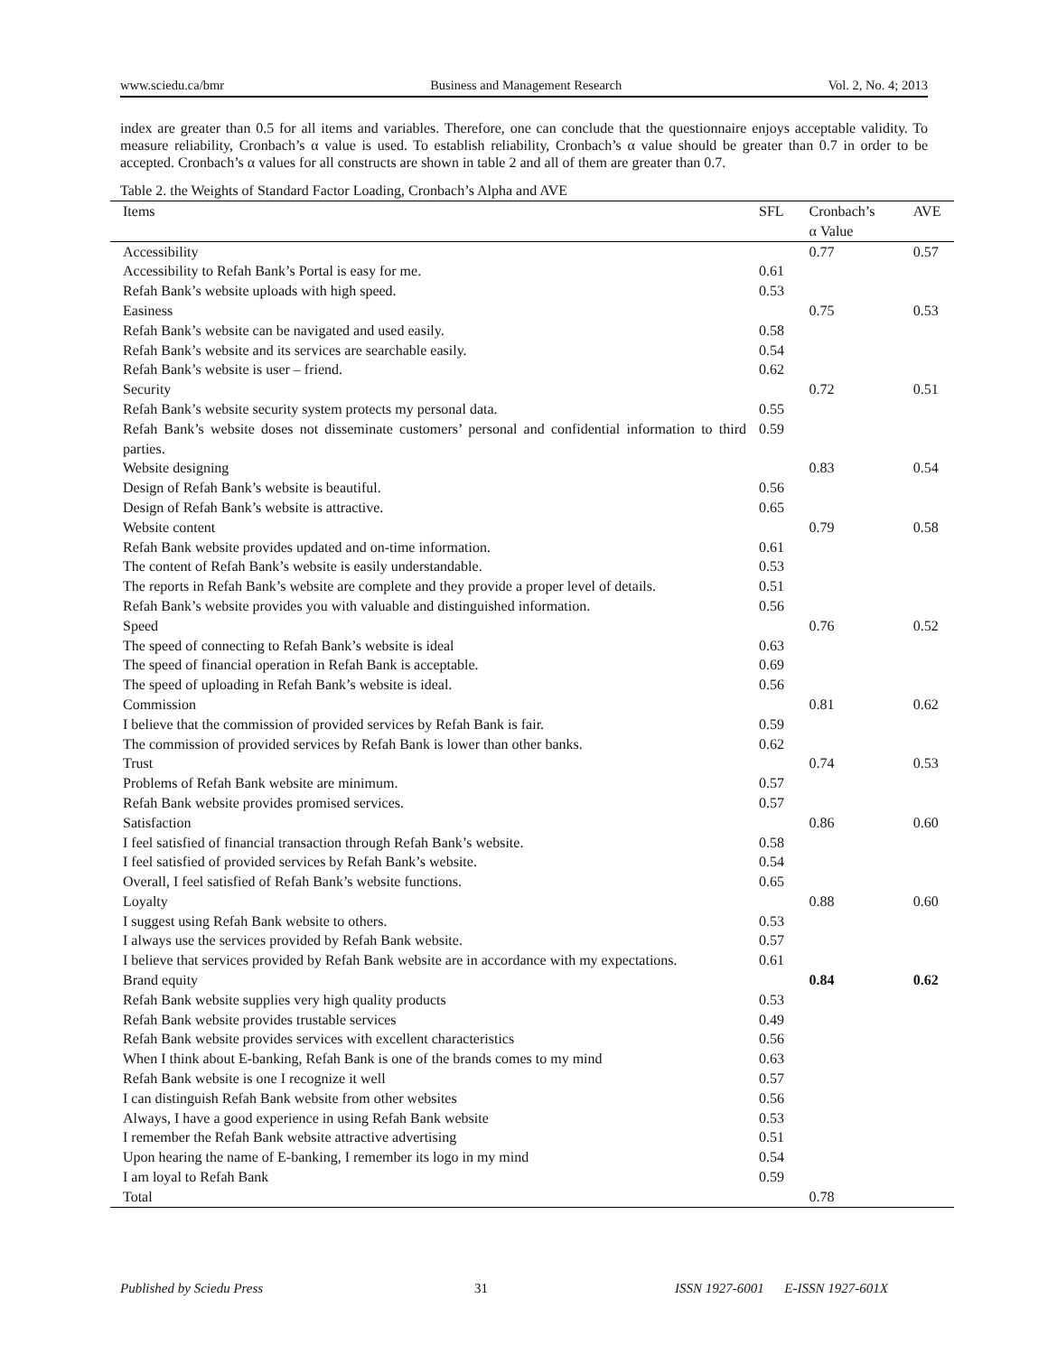www.sciedu.ca/bmr Business and Management Research Vol. 2, No. 4; 2013
index are greater than 0.5 for all items and variables. Therefore, one can conclude that the questionnaire enjoys acceptable validity. To measure reliability, Cronbach’s α value is used. To establish reliability, Cronbach’s α value should be greater than 0.7 in order to be accepted. Cronbach’s α values for all constructs are shown in table 2 and all of them are greater than 0.7.
Table 2. the Weights of Standard Factor Loading, Cronbach’s Alpha and AVE
| Items | SFL | Cronbach’s α Value | AVE |
| --- | --- | --- | --- |
| Accessibility | | 0.77 | 0.57 |
| Accessibility to Refah Bank’s Portal is easy for me. | 0.61 | | |
| Refah Bank’s website uploads with high speed. | 0.53 | | |
| Easiness | | 0.75 | 0.53 |
| Refah Bank’s website can be navigated and used easily. | 0.58 | | |
| Refah Bank’s website and its services are searchable easily. | 0.54 | | |
| Refah Bank’s website is user – friend. | 0.62 | | |
| Security | | 0.72 | 0.51 |
| Refah Bank’s website security system protects my personal data. | 0.55 | | |
| Refah Bank’s website doses not disseminate customers’ personal and confidential information to third parties. | 0.59 | | |
| Website designing | | 0.83 | 0.54 |
| Design of Refah Bank’s website is beautiful. | 0.56 | | |
| Design of Refah Bank’s website is attractive. | 0.65 | | |
| Website content | | 0.79 | 0.58 |
| Refah Bank website provides updated and on-time information. | 0.61 | | |
| The content of Refah Bank’s website is easily understandable. | 0.53 | | |
| The reports in Refah Bank’s website are complete and they provide a proper level of details. | 0.51 | | |
| Refah Bank’s website provides you with valuable and distinguished information. | 0.56 | | |
| Speed | | 0.76 | 0.52 |
| The speed of connecting to Refah Bank’s website is ideal | 0.63 | | |
| The speed of financial operation in Refah Bank is acceptable. | 0.69 | | |
| The speed of uploading in Refah Bank’s website is ideal. | 0.56 | | |
| Commission | | 0.81 | 0.62 |
| I believe that the commission of provided services by Refah Bank is fair. | 0.59 | | |
| The commission of provided services by Refah Bank is lower than other banks. | 0.62 | | |
| Trust | | 0.74 | 0.53 |
| Problems of Refah Bank website are minimum. | 0.57 | | |
| Refah Bank website provides promised services. | 0.57 | | |
| Satisfaction | | 0.86 | 0.60 |
| I feel satisfied of financial transaction through Refah Bank’s website. | 0.58 | | |
| I feel satisfied of provided services by Refah Bank’s website. | 0.54 | | |
| Overall, I feel satisfied of Refah Bank’s website functions. | 0.65 | | |
| Loyalty | | 0.88 | 0.60 |
| I suggest using Refah Bank website to others. | 0.53 | | |
| I always use the services provided by Refah Bank website. | 0.57 | | |
| I believe that services provided by Refah Bank website are in accordance with my expectations. | 0.61 | | |
| Brand equity | | 0.84 | 0.62 |
| Refah Bank website supplies very high quality products | 0.53 | | |
| Refah Bank website provides trustable services | 0.49 | | |
| Refah Bank website provides services with excellent characteristics | 0.56 | | |
| When I think about E-banking, Refah Bank is one of the brands comes to my mind | 0.63 | | |
| Refah Bank website is one I recognize it well | 0.57 | | |
| I can distinguish Refah Bank website from other websites | 0.56 | | |
| Always, I have a good experience in using Refah Bank website | 0.53 | | |
| I remember the Refah Bank website attractive advertising | 0.51 | | |
| Upon hearing the name of E-banking, I remember its logo in my mind | 0.54 | | |
| I am loyal to Refah Bank | 0.59 | | |
| Total | | 0.78 | |
Published by Sciedu Press 31 ISSN 1927-6001 E-ISSN 1927-601X